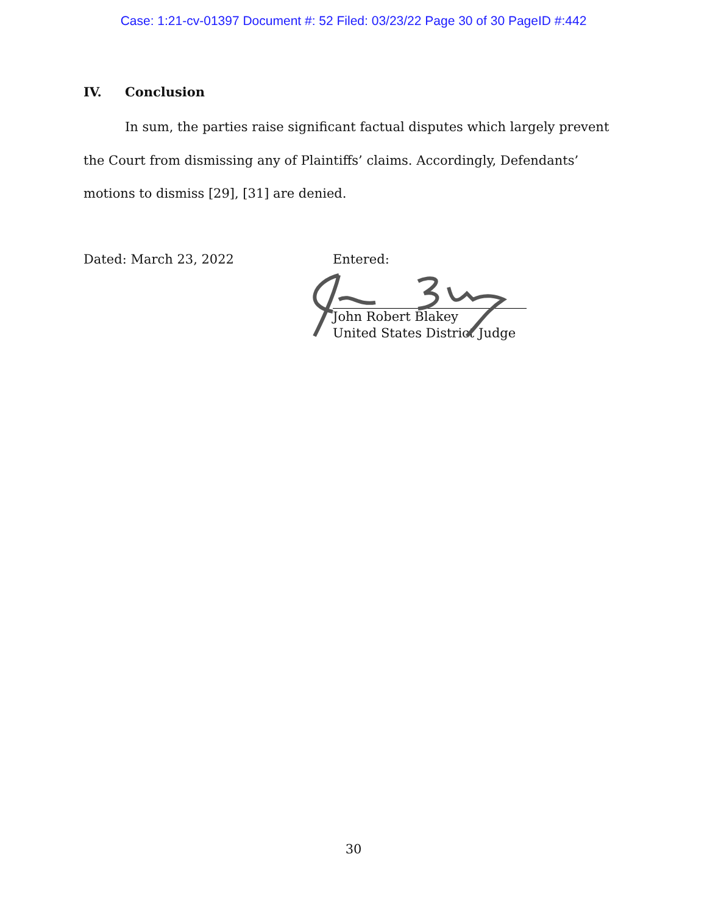Case: 1:21-cv-01397 Document #: 52 Filed: 03/23/22 Page 30 of 30 PageID #:442
IV. Conclusion
In sum, the parties raise significant factual disputes which largely prevent the Court from dismissing any of Plaintiffs’ claims. Accordingly, Defendants’ motions to dismiss [29], [31] are denied.
Dated: March 23, 2022 Entered:
John Robert Blakey
United States District Judge
30